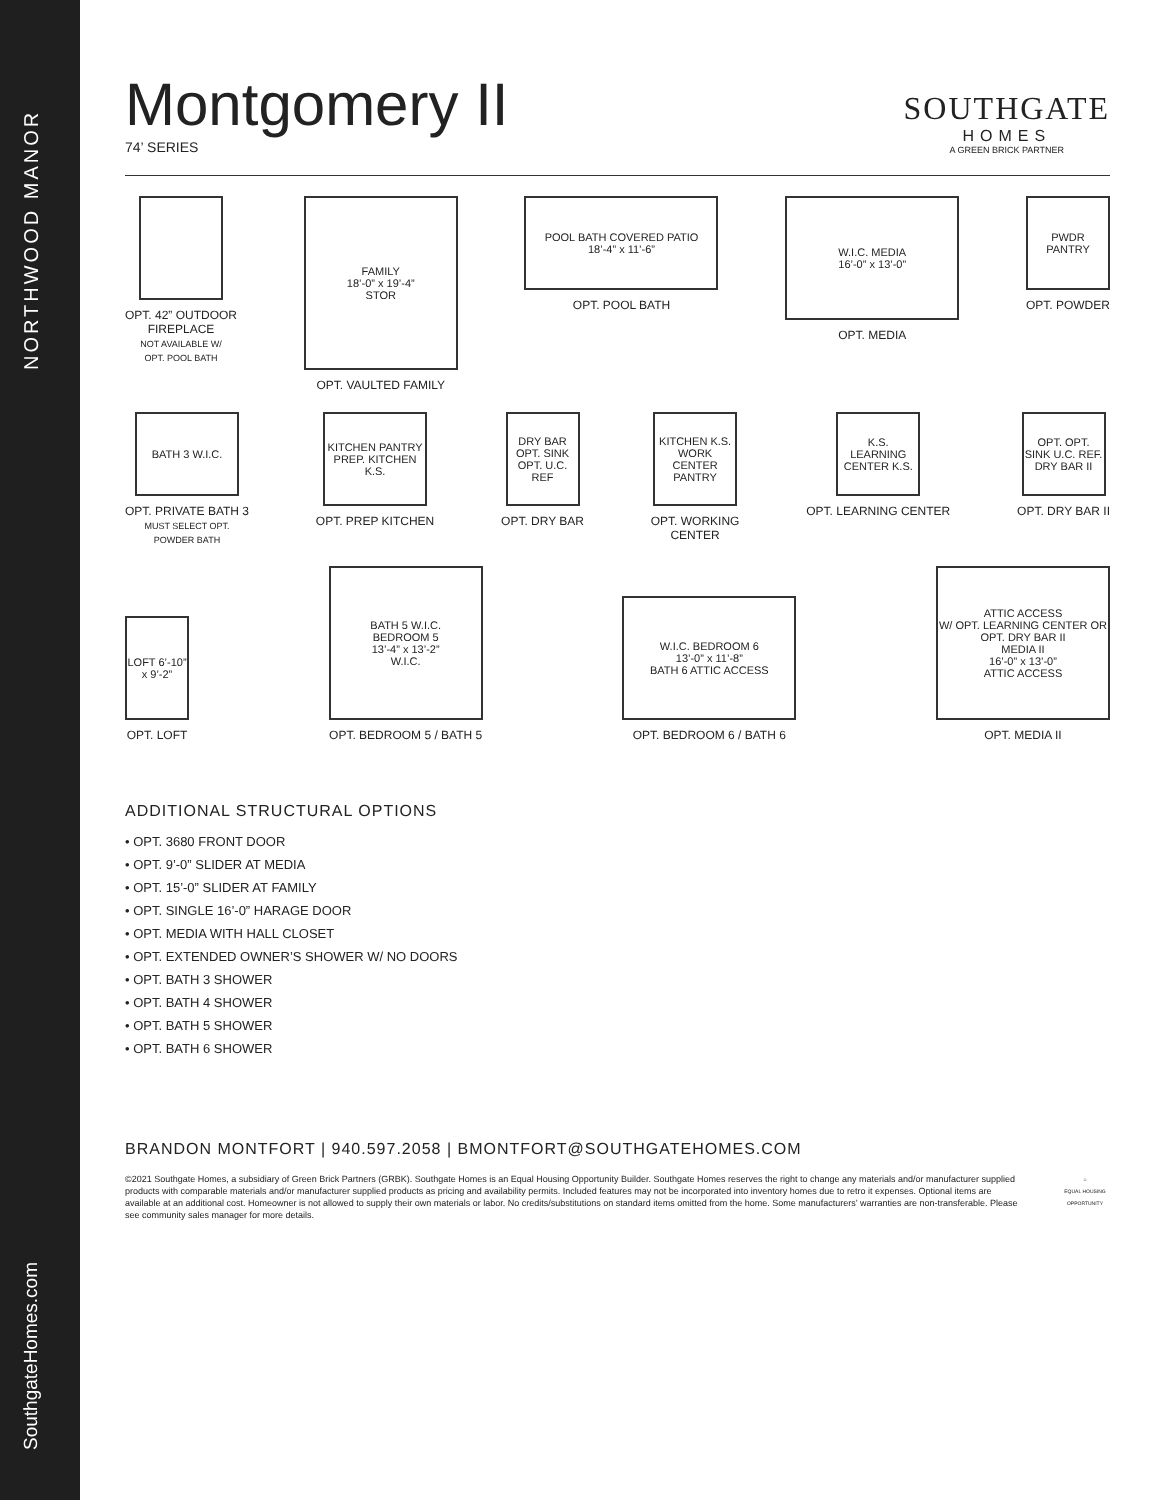NORTHWOOD MANOR
SouthgateHomes.com
Montgomery II
74’ SERIES
SOUTHGATE
HOMES
A GREEN BRICK PARTNER
OPT. 42” OUTDOOR
FIREPLACE
NOT AVAILABLE W/
OPT. POOL BATH
FAMILY
18’-0” x 19’-4”
STOR
OPT. VAULTED FAMILY
POOL BATH COVERED PATIO
18’-4” x 11’-6”
OPT. POOL BATH
W.I.C. MEDIA
16’-0” x 13’-0”
OPT. MEDIA
PWDR PANTRY
OPT. POWDER
BATH 3 W.I.C.
OPT. PRIVATE BATH 3
MUST SELECT OPT.
POWDER BATH
KITCHEN PANTRY PREP. KITCHEN K.S.
OPT. PREP KITCHEN
DRY BAR OPT. SINK OPT. U.C. REF
OPT. DRY BAR
KITCHEN K.S. WORK CENTER PANTRY
OPT. WORKING
CENTER
K.S. LEARNING CENTER K.S.
OPT. LEARNING CENTER
OPT. OPT. SINK U.C. REF. DRY BAR II
OPT. DRY BAR II
LOFT 6’-10” x 9’-2”
OPT. LOFT
BATH 5 W.I.C.
BEDROOM 5
13’-4” x 13’-2”
W.I.C.
OPT. BEDROOM 5 / BATH 5
W.I.C. BEDROOM 6
13’-0” x 11’-8”
BATH 6 ATTIC ACCESS
OPT. BEDROOM 6 / BATH 6
ATTIC ACCESS
W/ OPT. LEARNING CENTER OR OPT. DRY BAR II
MEDIA II
16’-0” x 13’-0”
ATTIC ACCESS
OPT. MEDIA II
ADDITIONAL STRUCTURAL OPTIONS
• OPT. 3680 FRONT DOOR
• OPT. 9’-0” SLIDER AT MEDIA
• OPT. 15’-0” SLIDER AT FAMILY
• OPT. SINGLE 16’-0” HARAGE DOOR
• OPT. MEDIA WITH HALL CLOSET
• OPT. EXTENDED OWNER’S SHOWER W/ NO DOORS
• OPT. BATH 3 SHOWER
• OPT. BATH 4 SHOWER
• OPT. BATH 5 SHOWER
• OPT. BATH 6 SHOWER
BRANDON MONTFORT | 940.597.2058 | BMONTFORT@SOUTHGATEHOMES.COM
©2021 Southgate Homes, a subsidiary of Green Brick Partners (GRBK). Southgate Homes is an Equal Housing Opportunity Builder. Southgate Homes reserves the right to change any materials and/or manufacturer supplied products with comparable materials and/or manufacturer supplied products as pricing and availability permits. Included features may not be incorporated into inventory homes due to retro it expenses. Optional items are available at an additional cost. Homeowner is not allowed to supply their own materials or labor. No credits/substitutions on standard items omitted from the home. Some manufacturers’ warranties are non-transferable. Please see community sales manager for more details.
⌂
EQUAL HOUSING OPPORTUNITY